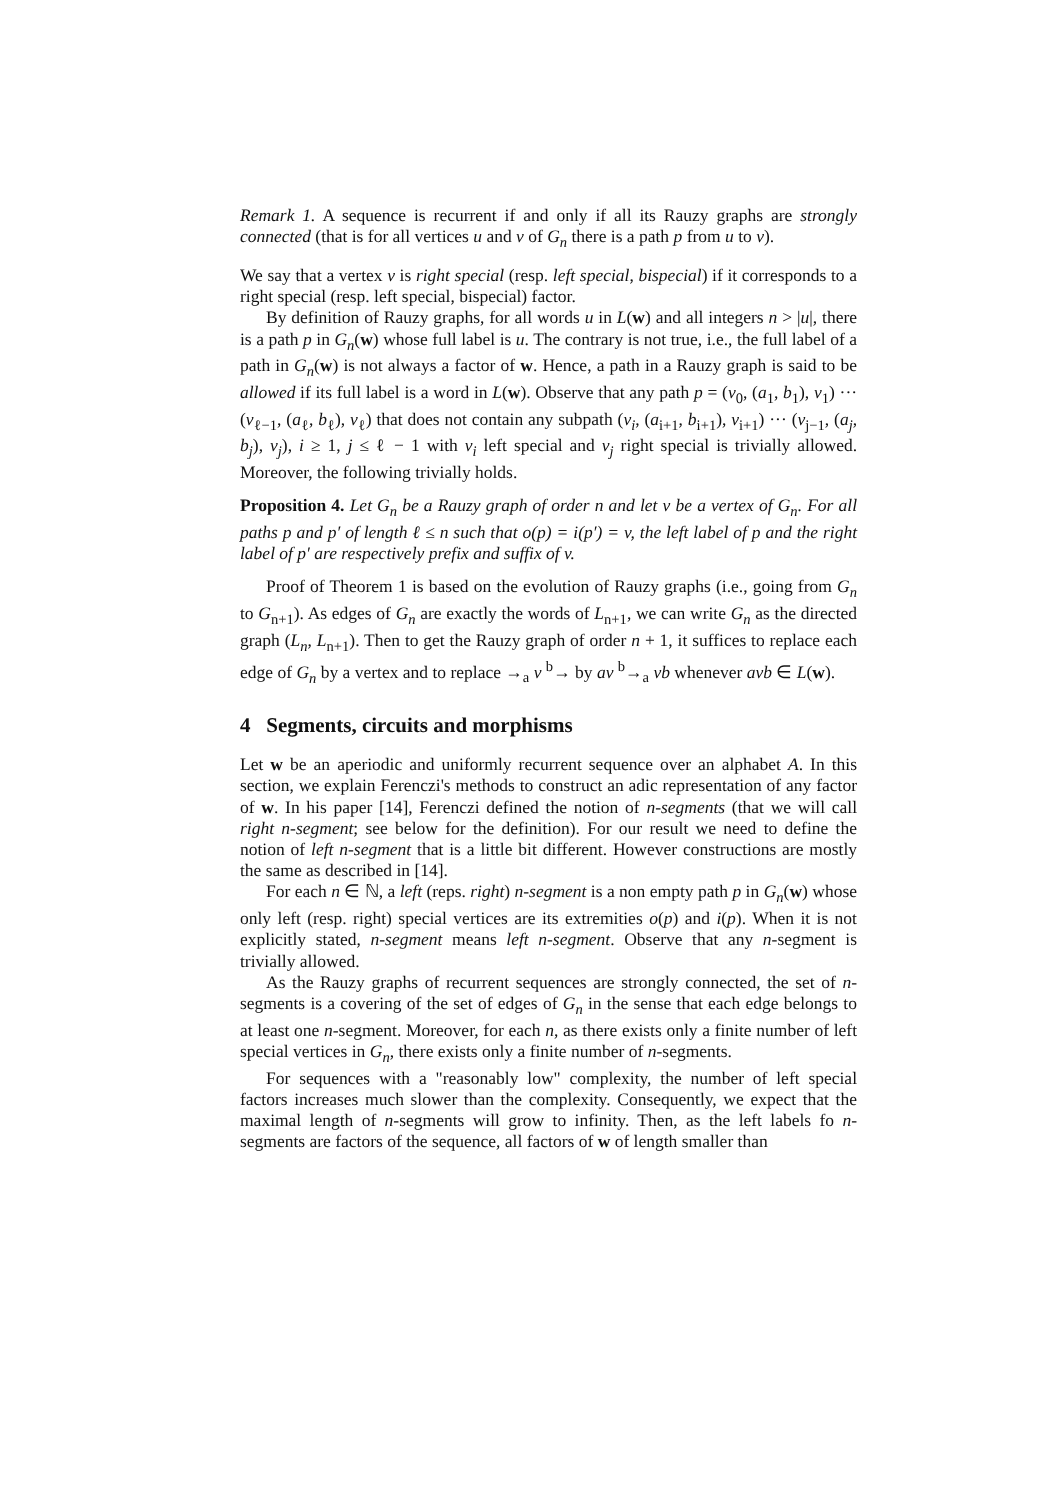Remark 1. A sequence is recurrent if and only if all its Rauzy graphs are strongly connected (that is for all vertices u and v of G<sub>n</sub> there is a path p from u to v).
We say that a vertex v is right special (resp. left special, bispecial) if it corresponds to a right special (resp. left special, bispecial) factor.
By definition of Rauzy graphs, for all words u in L(w) and all integers n > |u|, there is a path p in G<sub>n</sub>(w) whose full label is u. The contrary is not true, i.e., the full label of a path in G<sub>n</sub>(w) is not always a factor of w. Hence, a path in a Rauzy graph is said to be allowed if its full label is a word in L(w). Observe that any path p = (v<sub>0</sub>, (a<sub>1</sub>, b<sub>1</sub>), v<sub>1</sub>) ··· (v<sub>ℓ−1</sub>, (a<sub>ℓ</sub>, b<sub>ℓ</sub>), v<sub>ℓ</sub>) that does not contain any subpath (v<sub>i</sub>, (a<sub>i+1</sub>, b<sub>i+1</sub>), v<sub>i+1</sub>) ··· (v<sub>j−1</sub>, (a<sub>j</sub>, b<sub>j</sub>), v<sub>j</sub>), i ≥ 1, j ≤ ℓ − 1 with v<sub>i</sub> left special and v<sub>j</sub> right special is trivially allowed. Moreover, the following trivially holds.
Proposition 4. Let G<sub>n</sub> be a Rauzy graph of order n and let v be a vertex of G<sub>n</sub>. For all paths p and p′ of length ℓ ≤ n such that o(p) = i(p′) = v, the left label of p and the right label of p′ are respectively prefix and suffix of v.
Proof of Theorem 1 is based on the evolution of Rauzy graphs (i.e., going from G<sub>n</sub> to G<sub>n+1</sub>). As edges of G<sub>n</sub> are exactly the words of L<sub>n+1</sub>, we can write G<sub>n</sub> as the directed graph (L<sub>n</sub>, L<sub>n+1</sub>). Then to get the Rauzy graph of order n + 1, it suffices to replace each edge of G<sub>n</sub> by a vertex and to replace →<sub>a</sub> v <sup>b</sup>→ by av <sup>b</sup>→<sub>a</sub> vb whenever avb ∈ L(w).
4 Segments, circuits and morphisms
Let w be an aperiodic and uniformly recurrent sequence over an alphabet A. In this section, we explain Ferenczi's methods to construct an adic representation of any factor of w. In his paper [14], Ferenczi defined the notion of n-segments (that we will call right n-segment; see below for the definition). For our result we need to define the notion of left n-segment that is a little bit different. However constructions are mostly the same as described in [14].
For each n ∈ ℕ, a left (reps. right) n-segment is a non empty path p in G<sub>n</sub>(w) whose only left (resp. right) special vertices are its extremities o(p) and i(p). When it is not explicitly stated, n-segment means left n-segment. Observe that any n-segment is trivially allowed.
As the Rauzy graphs of recurrent sequences are strongly connected, the set of n-segments is a covering of the set of edges of G<sub>n</sub> in the sense that each edge belongs to at least one n-segment. Moreover, for each n, as there exists only a finite number of left special vertices in G<sub>n</sub>, there exists only a finite number of n-segments.
For sequences with a "reasonably low" complexity, the number of left special factors increases much slower than the complexity. Consequently, we expect that the maximal length of n-segments will grow to infinity. Then, as the left labels fo n-segments are factors of the sequence, all factors of w of length smaller than